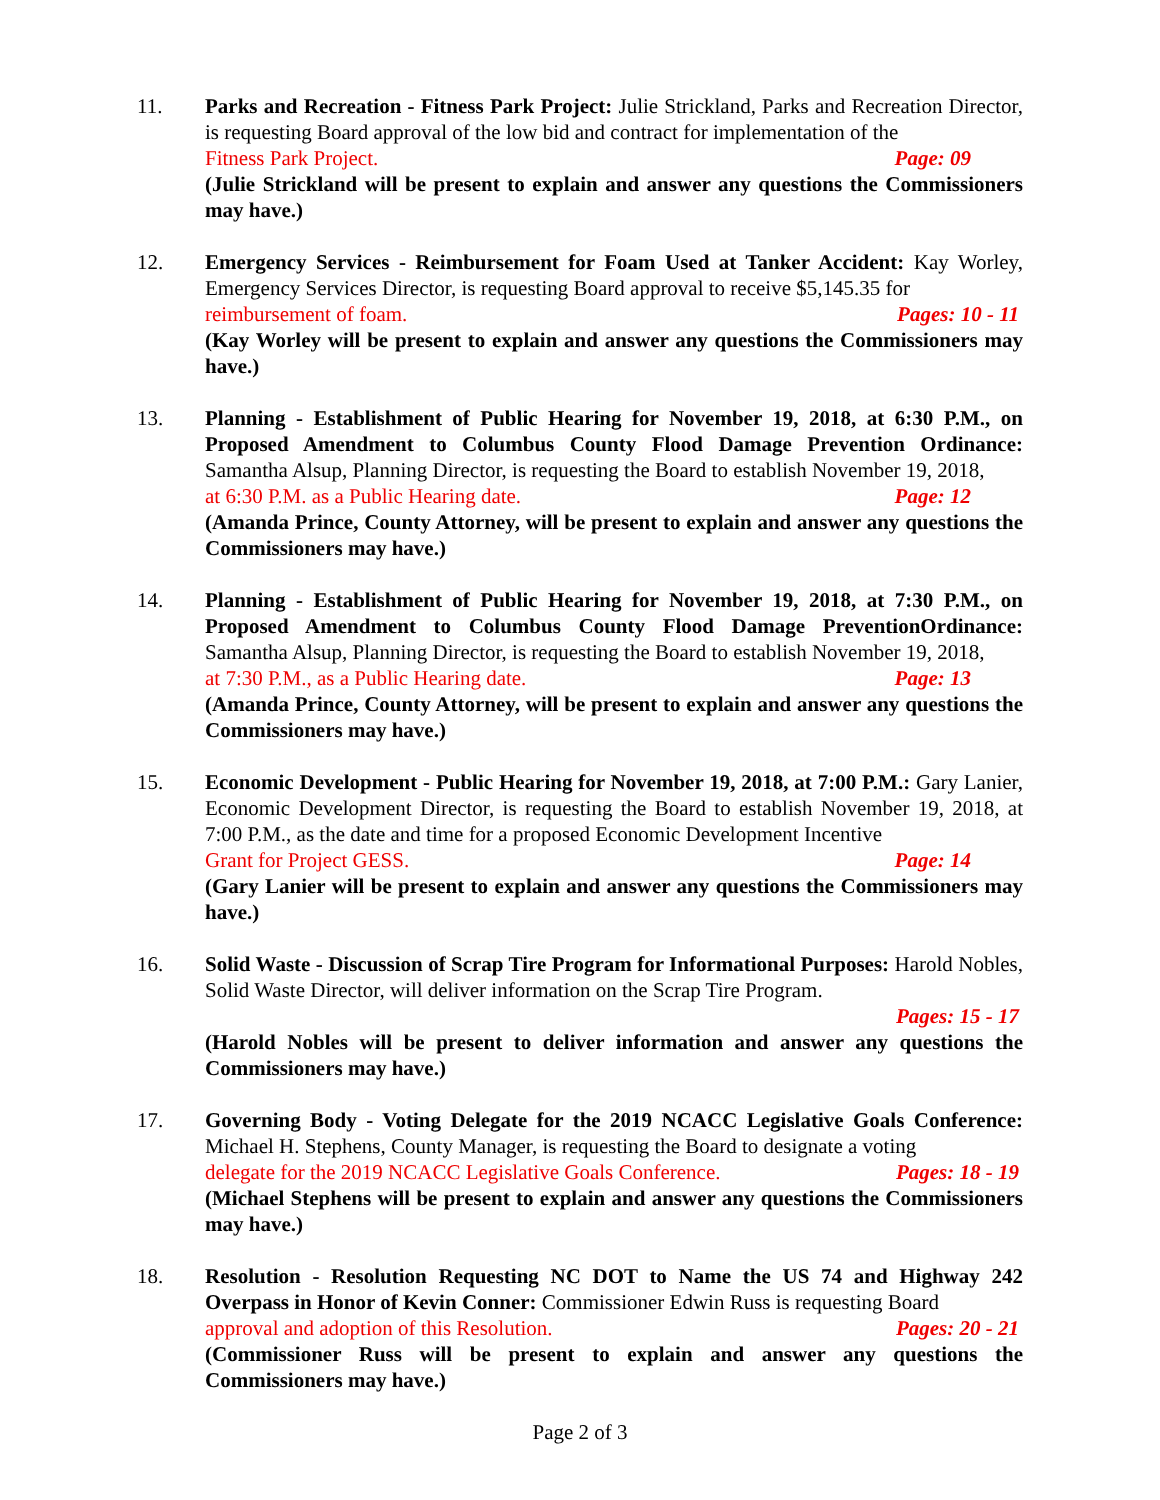11. Parks and Recreation - Fitness Park Project: Julie Strickland, Parks and Recreation Director, is requesting Board approval of the low bid and contract for implementation of the
Fitness Park Project. Page: 09
(Julie Strickland will be present to explain and answer any questions the Commissioners may have.)
12. Emergency Services - Reimbursement for Foam Used at Tanker Accident: Kay Worley, Emergency Services Director, is requesting Board approval to receive $5,145.35 for
reimbursement of foam. Pages: 10 - 11
(Kay Worley will be present to explain and answer any questions the Commissioners may have.)
13. Planning - Establishment of Public Hearing for November 19, 2018, at 6:30 P.M., on Proposed Amendment to Columbus County Flood Damage Prevention Ordinance: Samantha Alsup, Planning Director, is requesting the Board to establish November 19, 2018,
at 6:30 P.M. as a Public Hearing date. Page: 12
(Amanda Prince, County Attorney, will be present to explain and answer any questions the Commissioners may have.)
14. Planning - Establishment of Public Hearing for November 19, 2018, at 7:30 P.M., on Proposed Amendment to Columbus County Flood Damage PreventionOrdinance: Samantha Alsup, Planning Director, is requesting the Board to establish November 19, 2018,
at 7:30 P.M., as a Public Hearing date. Page: 13
(Amanda Prince, County Attorney, will be present to explain and answer any questions the Commissioners may have.)
15. Economic Development - Public Hearing for November 19, 2018, at 7:00 P.M.: Gary Lanier, Economic Development Director, is requesting the Board to establish November 19, 2018, at 7:00 P.M., as the date and time for a proposed Economic Development Incentive
Grant for Project GESS. Page: 14
(Gary Lanier will be present to explain and answer any questions the Commissioners may have.)
16. Solid Waste - Discussion of Scrap Tire Program for Informational Purposes: Harold Nobles, Solid Waste Director, will deliver information on the Scrap Tire Program.
Pages: 15 - 17
(Harold Nobles will be present to deliver information and answer any questions the Commissioners may have.)
17. Governing Body - Voting Delegate for the 2019 NCACC Legislative Goals Conference: Michael H. Stephens, County Manager, is requesting the Board to designate a voting
delegate for the 2019 NCACC Legislative Goals Conference. Pages: 18 - 19
(Michael Stephens will be present to explain and answer any questions the Commissioners may have.)
18. Resolution - Resolution Requesting NC DOT to Name the US 74 and Highway 242 Overpass in Honor of Kevin Conner: Commissioner Edwin Russ is requesting Board
approval and adoption of this Resolution. Pages: 20 - 21
(Commissioner Russ will be present to explain and answer any questions the Commissioners may have.)
Page 2 of 3